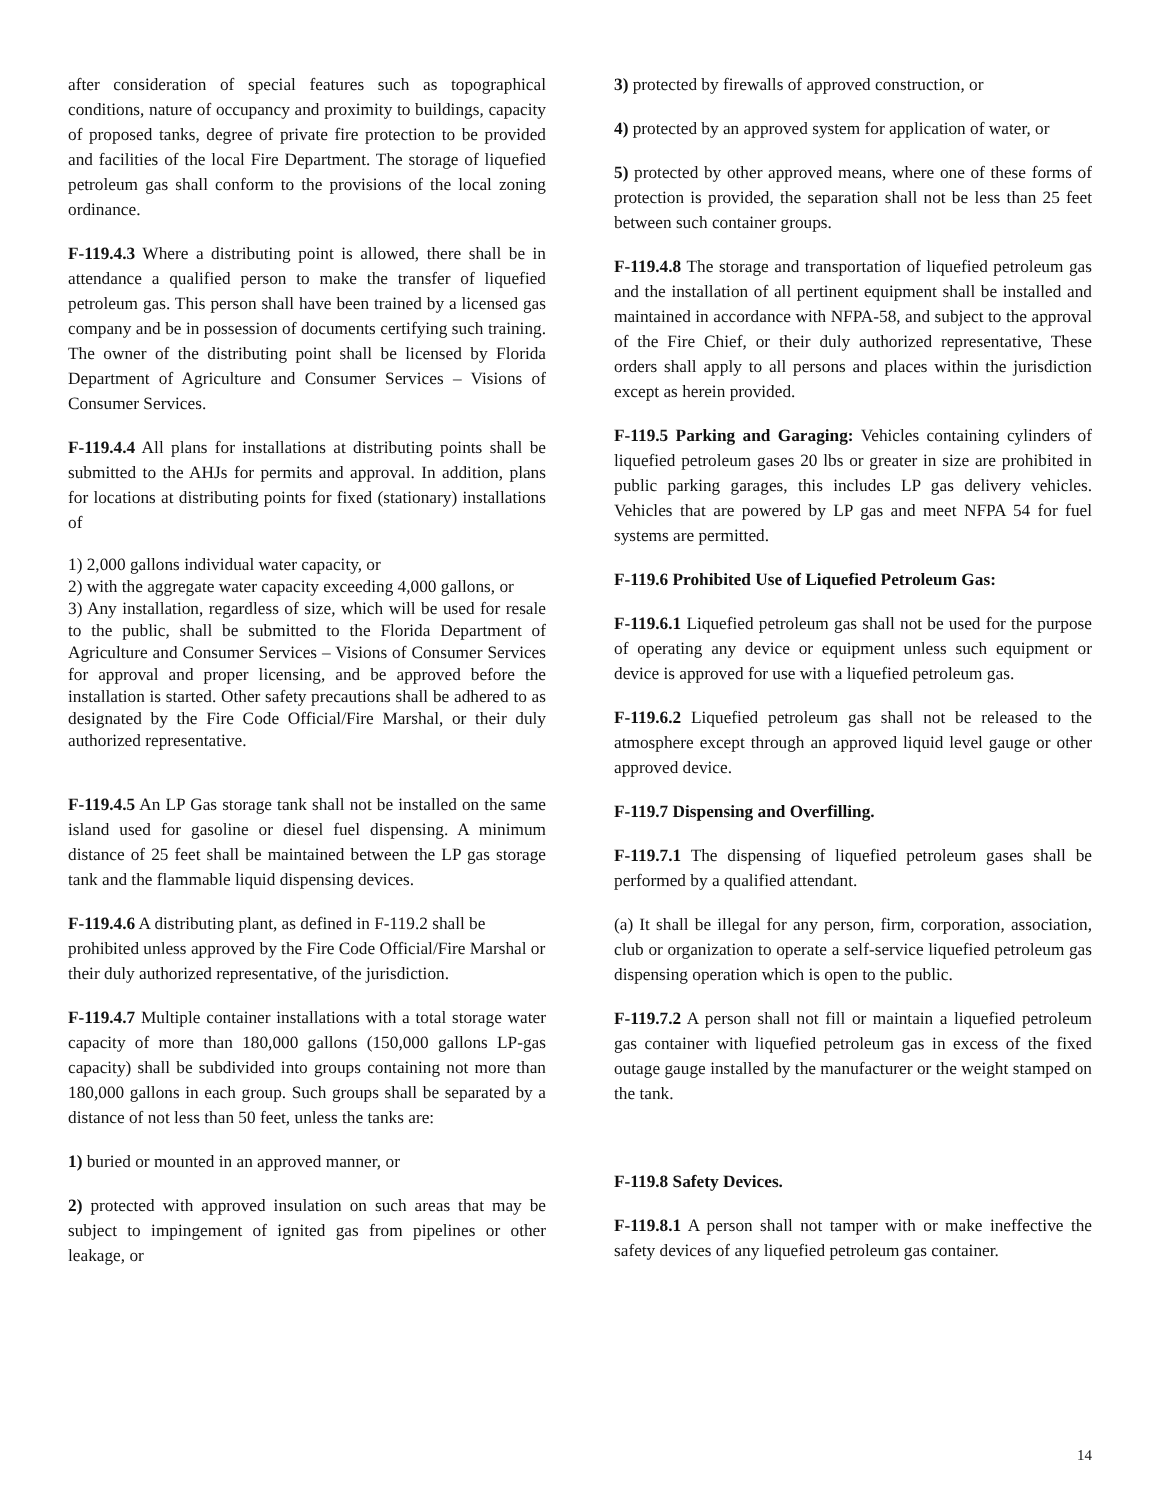after consideration of special features such as topographical conditions, nature of occupancy and proximity to buildings, capacity of proposed tanks, degree of private fire protection to be provided and facilities of the local Fire Department. The storage of liquefied petroleum gas shall conform to the provisions of the local zoning ordinance.
F-119.4.3 Where a distributing point is allowed, there shall be in attendance a qualified person to make the transfer of liquefied petroleum gas. This person shall have been trained by a licensed gas company and be in possession of documents certifying such training. The owner of the distributing point shall be licensed by Florida Department of Agriculture and Consumer Services – Visions of Consumer Services.
F-119.4.4 All plans for installations at distributing points shall be submitted to the AHJs for permits and approval. In addition, plans for locations at distributing points for fixed (stationary) installations of
1) 2,000 gallons individual water capacity, or
2) with the aggregate water capacity exceeding 4,000 gallons, or
3) Any installation, regardless of size, which will be used for resale to the public, shall be submitted to the Florida Department of Agriculture and Consumer Services – Visions of Consumer Services for approval and proper licensing, and be approved before the installation is started. Other safety precautions shall be adhered to as designated by the Fire Code Official/Fire Marshal, or their duly authorized representative.
F-119.4.5 An LP Gas storage tank shall not be installed on the same island used for gasoline or diesel fuel dispensing. A minimum distance of 25 feet shall be maintained between the LP gas storage tank and the flammable liquid dispensing devices.
F-119.4.6 A distributing plant, as defined in F-119.2 shall be prohibited unless approved by the Fire Code Official/Fire Marshal or their duly authorized representative, of the jurisdiction.
F-119.4.7 Multiple container installations with a total storage water capacity of more than 180,000 gallons (150,000 gallons LP-gas capacity) shall be subdivided into groups containing not more than 180,000 gallons in each group. Such groups shall be separated by a distance of not less than 50 feet, unless the tanks are:
1) buried or mounted in an approved manner, or
2) protected with approved insulation on such areas that may be subject to impingement of ignited gas from pipelines or other leakage, or
3) protected by firewalls of approved construction, or
4) protected by an approved system for application of water, or
5) protected by other approved means, where one of these forms of protection is provided, the separation shall not be less than 25 feet between such container groups.
F-119.4.8 The storage and transportation of liquefied petroleum gas and the installation of all pertinent equipment shall be installed and maintained in accordance with NFPA-58, and subject to the approval of the Fire Chief, or their duly authorized representative, These orders shall apply to all persons and places within the jurisdiction except as herein provided.
F-119.5 Parking and Garaging: Vehicles containing cylinders of liquefied petroleum gases 20 lbs or greater in size are prohibited in public parking garages, this includes LP gas delivery vehicles. Vehicles that are powered by LP gas and meet NFPA 54 for fuel systems are permitted.
F-119.6 Prohibited Use of Liquefied Petroleum Gas:
F-119.6.1 Liquefied petroleum gas shall not be used for the purpose of operating any device or equipment unless such equipment or device is approved for use with a liquefied petroleum gas.
F-119.6.2 Liquefied petroleum gas shall not be released to the atmosphere except through an approved liquid level gauge or other approved device.
F-119.7 Dispensing and Overfilling.
F-119.7.1 The dispensing of liquefied petroleum gases shall be performed by a qualified attendant.
(a) It shall be illegal for any person, firm, corporation, association, club or organization to operate a self-service liquefied petroleum gas dispensing operation which is open to the public.
F-119.7.2 A person shall not fill or maintain a liquefied petroleum gas container with liquefied petroleum gas in excess of the fixed outage gauge installed by the manufacturer or the weight stamped on the tank.
F-119.8 Safety Devices.
F-119.8.1 A person shall not tamper with or make ineffective the safety devices of any liquefied petroleum gas container.
14